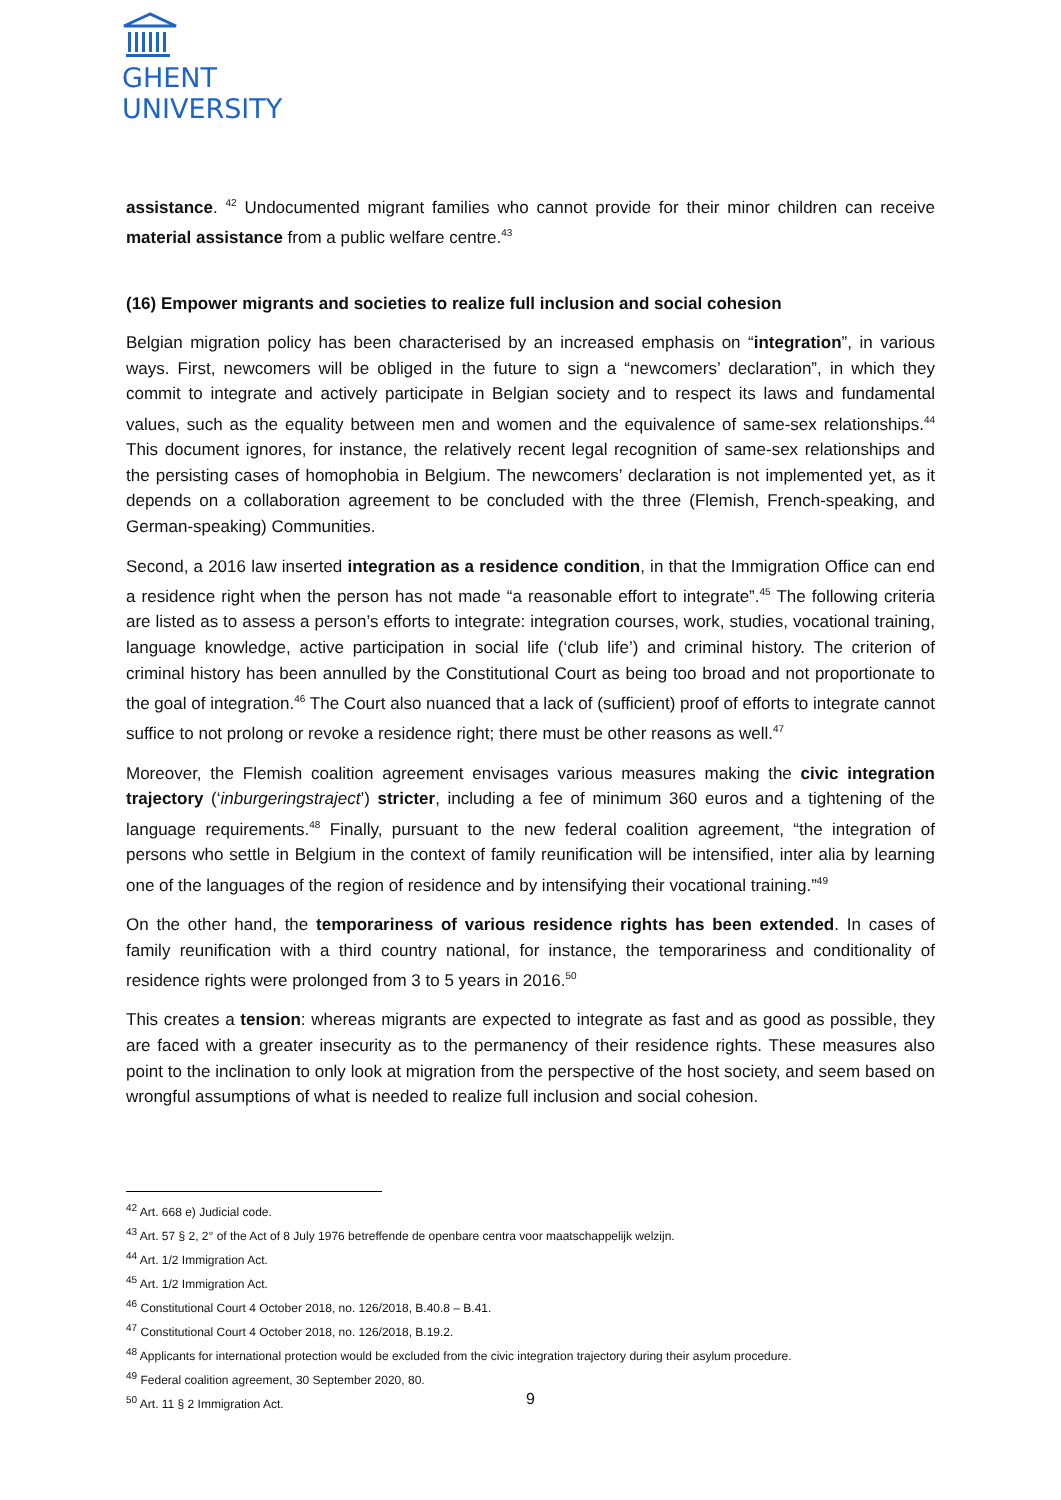GHENT
UNIVERSITY
assistance. <sup>42</sup> Undocumented migrant families who cannot provide for their minor children can receive material assistance from a public welfare centre.<sup>43</sup>
(16) Empower migrants and societies to realize full inclusion and social cohesion
Belgian migration policy has been characterised by an increased emphasis on “integration”, in various ways. First, newcomers will be obliged in the future to sign a “newcomers’ declaration”, in which they commit to integrate and actively participate in Belgian society and to respect its laws and fundamental values, such as the equality between men and women and the equivalence of same-sex relationships.<sup>44</sup> This document ignores, for instance, the relatively recent legal recognition of same-sex relationships and the persisting cases of homophobia in Belgium. The newcomers’ declaration is not implemented yet, as it depends on a collaboration agreement to be concluded with the three (Flemish, French-speaking, and German-speaking) Communities.
Second, a 2016 law inserted integration as a residence condition, in that the Immigration Office can end a residence right when the person has not made “a reasonable effort to integrate”.<sup>45</sup> The following criteria are listed as to assess a person’s efforts to integrate: integration courses, work, studies, vocational training, language knowledge, active participation in social life (‘club life’) and criminal history. The criterion of criminal history has been annulled by the Constitutional Court as being too broad and not proportionate to the goal of integration.<sup>46</sup> The Court also nuanced that a lack of (sufficient) proof of efforts to integrate cannot suffice to not prolong or revoke a residence right; there must be other reasons as well.<sup>47</sup>
Moreover, the Flemish coalition agreement envisages various measures making the civic integration trajectory (‘inburgeringstraject’) stricter, including a fee of minimum 360 euros and a tightening of the language requirements.<sup>48</sup> Finally, pursuant to the new federal coalition agreement, “the integration of persons who settle in Belgium in the context of family reunification will be intensified, inter alia by learning one of the languages of the region of residence and by intensifying their vocational training.”<sup>49</sup>
On the other hand, the temporariness of various residence rights has been extended. In cases of family reunification with a third country national, for instance, the temporariness and conditionality of residence rights were prolonged from 3 to 5 years in 2016.<sup>50</sup>
This creates a tension: whereas migrants are expected to integrate as fast and as good as possible, they are faced with a greater insecurity as to the permanency of their residence rights. These measures also point to the inclination to only look at migration from the perspective of the host society, and seem based on wrongful assumptions of what is needed to realize full inclusion and social cohesion.
<sup>42</sup> Art. 668 e) Judicial code.
<sup>43</sup> Art. 57 § 2, 2° of the Act of 8 July 1976 betreffende de openbare centra voor maatschappelijk welzijn.
<sup>44</sup> Art. 1/2 Immigration Act.
<sup>45</sup> Art. 1/2 Immigration Act.
<sup>46</sup> Constitutional Court 4 October 2018, no. 126/2018, B.40.8 – B.41.
<sup>47</sup> Constitutional Court 4 October 2018, no. 126/2018, B.19.2.
<sup>48</sup> Applicants for international protection would be excluded from the civic integration trajectory during their asylum procedure.
<sup>49</sup> Federal coalition agreement, 30 September 2020, 80.
<sup>50</sup> Art. 11 § 2 Immigration Act.
9